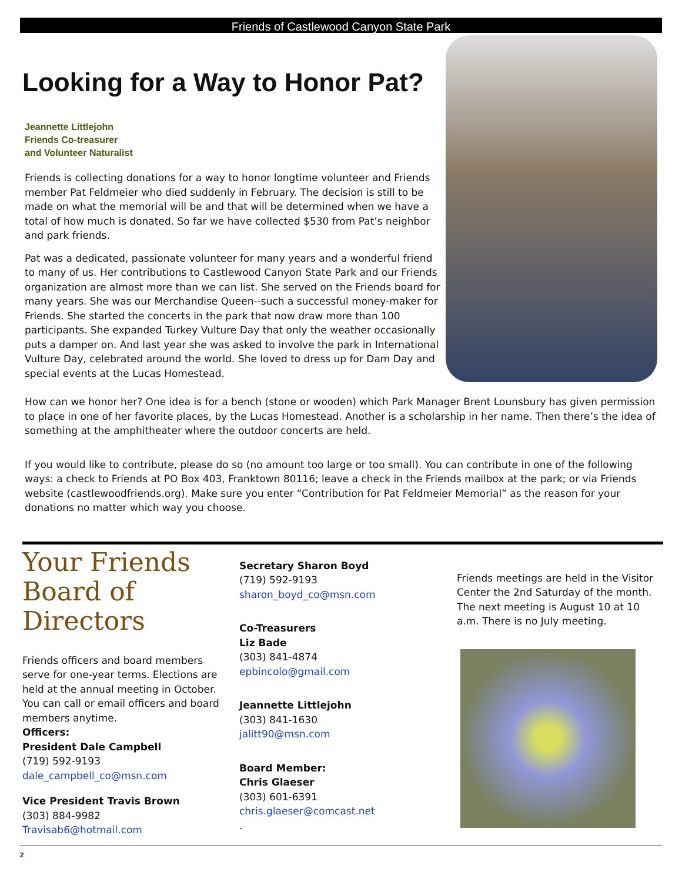Friends of Castlewood Canyon State Park
Looking for a Way to Honor Pat?
Jeannette Littlejohn
Friends Co-treasurer
and Volunteer Naturalist
Friends is collecting donations for a way to honor longtime volunteer and Friends member Pat Feldmeier who died suddenly in February. The decision is still to be made on what the memorial will be and that will be determined when we have a total of how much is donated. So far we have collected $530 from Pat’s neighbor and park friends.
Pat was a dedicated, passionate volunteer for many years and a wonderful friend to many of us. Her contributions to Castlewood Canyon State Park and our Friends organization are almost more than we can list. She served on the Friends board for many years. She was our Merchandise Queen--such a successful money-maker for Friends. She started the concerts in the park that now draw more than 100 participants. She expanded Turkey Vulture Day that only the weather occasionally puts a damper on. And last year she was asked to involve the park in International Vulture Day, celebrated around the world. She loved to dress up for Dam Day and special events at the Lucas Homestead.
How can we honor her? One idea is for a bench (stone or wooden) which Park Manager Brent Lounsbury has given permission to place in one of her favorite places, by the Lucas Homestead. Another is a scholarship in her name. Then there’s the idea of something at the amphitheater where the outdoor concerts are held.
If you would like to contribute, please do so (no amount too large or too small). You can contribute in one of the following ways: a check to Friends at PO Box 403, Franktown 80116; leave a check in the Friends mailbox at the park; or via Friends website (castlewoodfriends.org). Make sure you enter “Contribution for Pat Feldmeier Memorial” as the reason for your donations no matter which way you choose.
Your Friends Board of Directors
Friends officers and board members serve for one-year terms. Elections are held at the annual meeting in October. You can call or email officers and board members anytime.
Officers:
President Dale Campbell
(719) 592-9193
dale_campbell_co@msn.com
Vice President Travis Brown
(303) 884-9982
Travisab6@hotmail.com
Secretary Sharon Boyd
(719) 592-9193
sharon_boyd_co@msn.com
Co-Treasurers
Liz Bade
(303) 841-4874
epbincolo@gmail.com
Jeannette Littlejohn
(303) 841-1630
jalitt90@msn.com
Board Member:
Chris Glaeser
(303) 601-6391
chris.glaeser@comcast.net
.
Friends meetings are held in the Visitor Center the 2nd Saturday of the month. The next meeting is August 10 at 10 a.m. There is no July meeting.
2